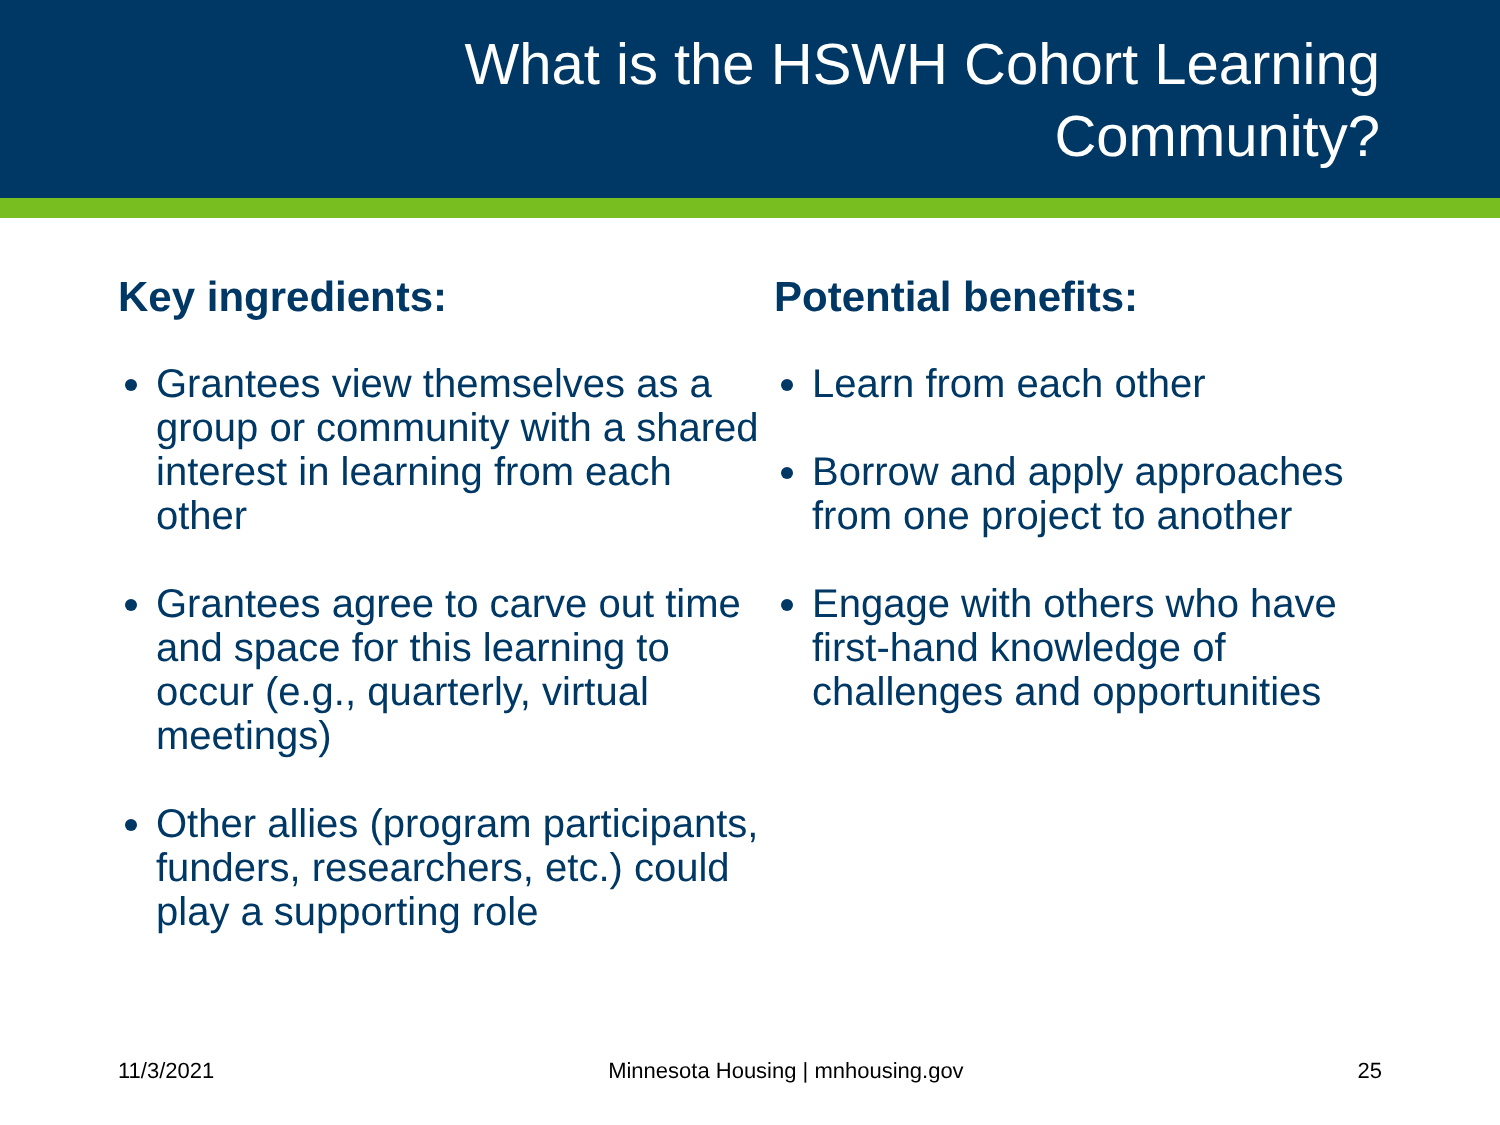What is the HSWH Cohort Learning
Community?
Key ingredients:
Grantees view themselves as a group or community with a shared interest in learning from each other
Grantees agree to carve out time and space for this learning to occur (e.g., quarterly, virtual meetings)
Other allies (program participants, funders, researchers, etc.) could play a supporting role
Potential benefits:
Learn from each other
Borrow and apply approaches from one project to another
Engage with others who have first-hand knowledge of challenges and opportunities
11/3/2021 Minnesota Housing | mnhousing.gov 25